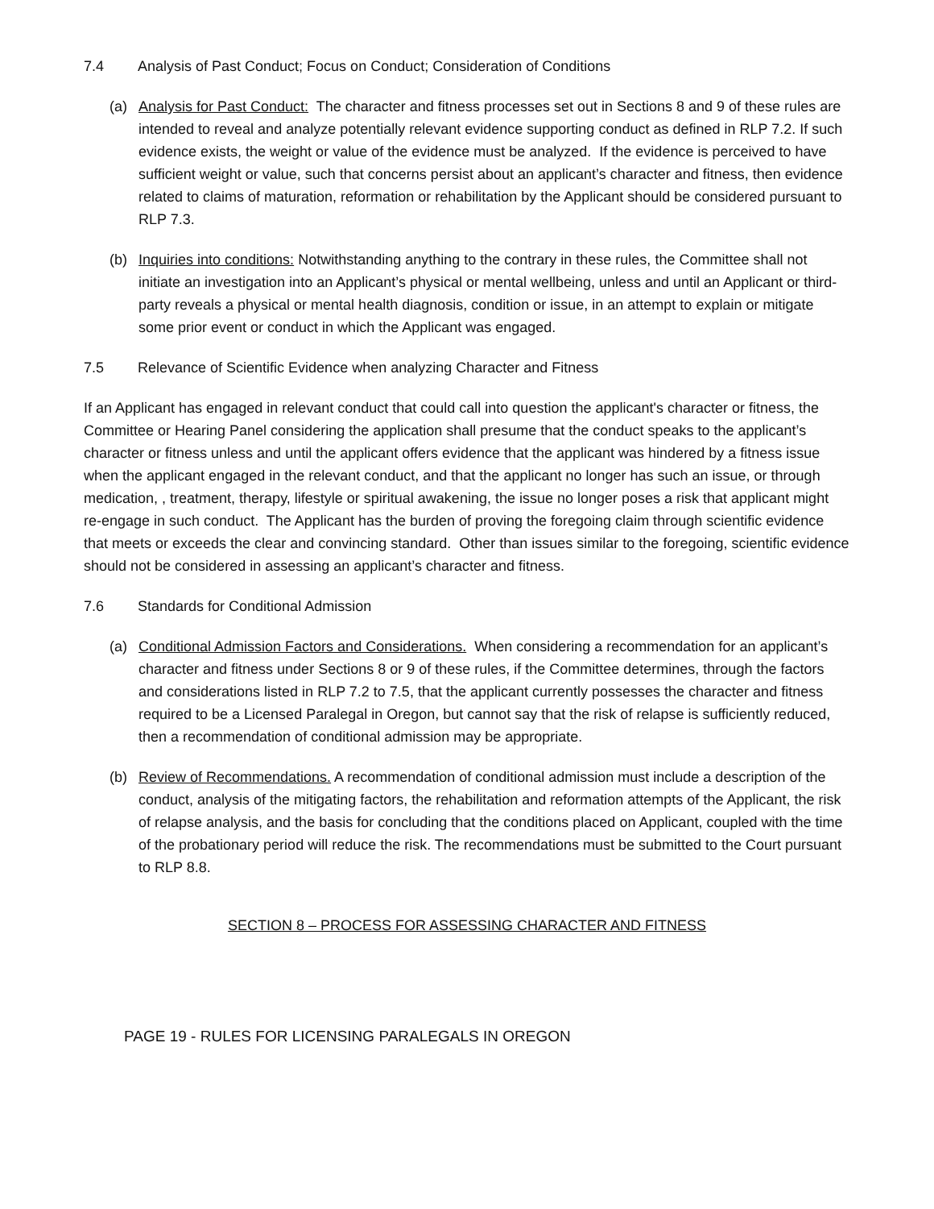7.4 Analysis of Past Conduct; Focus on Conduct; Consideration of Conditions
(a) Analysis for Past Conduct: The character and fitness processes set out in Sections 8 and 9 of these rules are intended to reveal and analyze potentially relevant evidence supporting conduct as defined in RLP 7.2. If such evidence exists, the weight or value of the evidence must be analyzed. If the evidence is perceived to have sufficient weight or value, such that concerns persist about an applicant’s character and fitness, then evidence related to claims of maturation, reformation or rehabilitation by the Applicant should be considered pursuant to RLP 7.3.
(b) Inquiries into conditions: Notwithstanding anything to the contrary in these rules, the Committee shall not initiate an investigation into an Applicant’s physical or mental wellbeing, unless and until an Applicant or third-party reveals a physical or mental health diagnosis, condition or issue, in an attempt to explain or mitigate some prior event or conduct in which the Applicant was engaged.
7.5 Relevance of Scientific Evidence when analyzing Character and Fitness
If an Applicant has engaged in relevant conduct that could call into question the applicant's character or fitness, the Committee or Hearing Panel considering the application shall presume that the conduct speaks to the applicant’s character or fitness unless and until the applicant offers evidence that the applicant was hindered by a fitness issue when the applicant engaged in the relevant conduct, and that the applicant no longer has such an issue, or through medication, , treatment, therapy, lifestyle or spiritual awakening, the issue no longer poses a risk that applicant might re-engage in such conduct. The Applicant has the burden of proving the foregoing claim through scientific evidence that meets or exceeds the clear and convincing standard. Other than issues similar to the foregoing, scientific evidence should not be considered in assessing an applicant’s character and fitness.
7.6 Standards for Conditional Admission
(a) Conditional Admission Factors and Considerations. When considering a recommendation for an applicant’s character and fitness under Sections 8 or 9 of these rules, if the Committee determines, through the factors and considerations listed in RLP 7.2 to 7.5, that the applicant currently possesses the character and fitness required to be a Licensed Paralegal in Oregon, but cannot say that the risk of relapse is sufficiently reduced, then a recommendation of conditional admission may be appropriate.
(b) Review of Recommendations. A recommendation of conditional admission must include a description of the conduct, analysis of the mitigating factors, the rehabilitation and reformation attempts of the Applicant, the risk of relapse analysis, and the basis for concluding that the conditions placed on Applicant, coupled with the time of the probationary period will reduce the risk. The recommendations must be submitted to the Court pursuant to RLP 8.8.
SECTION 8 – PROCESS FOR ASSESSING CHARACTER AND FITNESS
PAGE 19 - RULES FOR LICENSING PARALEGALS IN OREGON